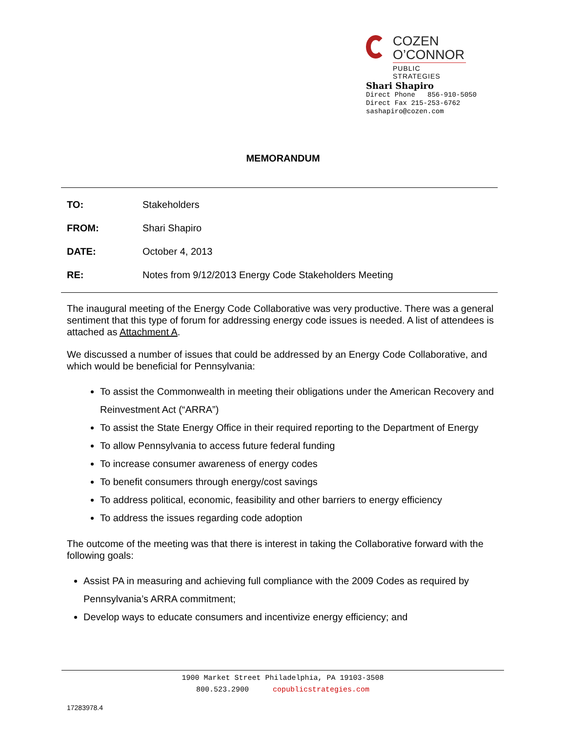COZEN
O’CONNOR
PUBLIC STRATEGIES
Shari Shapiro
Direct Phone 856-910-5050
Direct Fax 215-253-6762
sashapiro@cozen.com
MEMORANDUM
TO: Stakeholders
FROM: Shari Shapiro
DATE: October 4, 2013
RE:
Notes from 9/12/2013 Energy Code Stakeholders Meeting
The inaugural meeting of the Energy Code Collaborative was very productive. There was a general sentiment that this type of forum for addressing energy code issues is needed. A list of attendees is attached as Attachment A.
We discussed a number of issues that could be addressed by an Energy Code Collaborative, and which would be beneficial for Pennsylvania:
To assist the Commonwealth in meeting their obligations under the American Recovery and Reinvestment Act (“ARRA”)
To assist the State Energy Office in their required reporting to the Department of Energy
To allow Pennsylvania to access future federal funding
To increase consumer awareness of energy codes
To benefit consumers through energy/cost savings
To address political, economic, feasibility and other barriers to energy efficiency
To address the issues regarding code adoption
The outcome of the meeting was that there is interest in taking the Collaborative forward with the following goals:
Assist PA in measuring and achieving full compliance with the 2009 Codes as required by Pennsylvania’s ARRA commitment;
Develop ways to educate consumers and incentivize energy efficiency; and
1900 Market Street Philadelphia, PA 19103-3508
800.523.2900 copublicstrategies.com
17283978.4